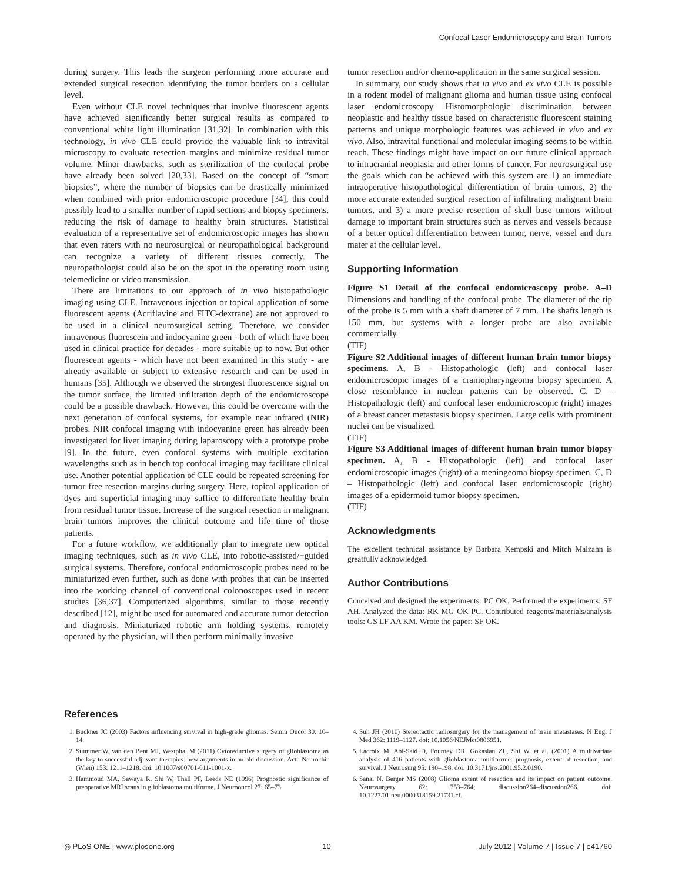Confocal Laser Endomicroscopy and Brain Tumors
during surgery. This leads the surgeon performing more accurate and extended surgical resection identifying the tumor borders on a cellular level.
Even without CLE novel techniques that involve fluorescent agents have achieved significantly better surgical results as compared to conventional white light illumination [31,32]. In combination with this technology, in vivo CLE could provide the valuable link to intravital microscopy to evaluate resection margins and minimize residual tumor volume. Minor drawbacks, such as sterilization of the confocal probe have already been solved [20,33]. Based on the concept of “smart biopsies”, where the number of biopsies can be drastically minimized when combined with prior endomicroscopic procedure [34], this could possibly lead to a smaller number of rapid sections and biopsy specimens, reducing the risk of damage to healthy brain structures. Statistical evaluation of a representative set of endomicroscopic images has shown that even raters with no neurosurgical or neuropathological background can recognize a variety of different tissues correctly. The neuropathologist could also be on the spot in the operating room using telemedicine or video transmission.
There are limitations to our approach of in vivo histopathologic imaging using CLE. Intravenous injection or topical application of some fluorescent agents (Acriflavine and FITC-dextrane) are not approved to be used in a clinical neurosurgical setting. Therefore, we consider intravenous fluorescein and indocyanine green - both of which have been used in clinical practice for decades - more suitable up to now. But other fluorescent agents - which have not been examined in this study - are already available or subject to extensive research and can be used in humans [35]. Although we observed the strongest fluorescence signal on the tumor surface, the limited infiltration depth of the endomicroscope could be a possible drawback. However, this could be overcome with the next generation of confocal systems, for example near infrared (NIR) probes. NIR confocal imaging with indocyanine green has already been investigated for liver imaging during laparoscopy with a prototype probe [9]. In the future, even confocal systems with multiple excitation wavelengths such as in bench top confocal imaging may facilitate clinical use. Another potential application of CLE could be repeated screening for tumor free resection margins during surgery. Here, topical application of dyes and superficial imaging may suffice to differentiate healthy brain from residual tumor tissue. Increase of the surgical resection in malignant brain tumors improves the clinical outcome and life time of those patients.
For a future workflow, we additionally plan to integrate new optical imaging techniques, such as in vivo CLE, into robotic-assisted/−guided surgical systems. Therefore, confocal endomicroscopic probes need to be miniaturized even further, such as done with probes that can be inserted into the working channel of conventional colonoscopes used in recent studies [36,37]. Computerized algorithms, similar to those recently described [12], might be used for automated and accurate tumor detection and diagnosis. Miniaturized robotic arm holding systems, remotely operated by the physician, will then perform minimally invasive
tumor resection and/or chemo-application in the same surgical session.
In summary, our study shows that in vivo and ex vivo CLE is possible in a rodent model of malignant glioma and human tissue using confocal laser endomicroscopy. Histomorphologic discrimination between neoplastic and healthy tissue based on characteristic fluorescent staining patterns and unique morphologic features was achieved in vivo and ex vivo. Also, intravital functional and molecular imaging seems to be within reach. These findings might have impact on our future clinical approach to intracranial neoplasia and other forms of cancer. For neurosurgical use the goals which can be achieved with this system are 1) an immediate intraoperative histopathological differentiation of brain tumors, 2) the more accurate extended surgical resection of infiltrating malignant brain tumors, and 3) a more precise resection of skull base tumors without damage to important brain structures such as nerves and vessels because of a better optical differentiation between tumor, nerve, vessel and dura mater at the cellular level.
Supporting Information
Figure S1 Detail of the confocal endomicroscopy probe. A–D Dimensions and handling of the confocal probe. The diameter of the tip of the probe is 5 mm with a shaft diameter of 7 mm. The shafts length is 150 mm, but systems with a longer probe are also available commercially.
(TIF)
Figure S2 Additional images of different human brain tumor biopsy specimens. A, B - Histopathologic (left) and confocal laser endomicroscopic images of a craniopharyngeoma biopsy specimen. A close resemblance in nuclear patterns can be observed. C, D – Histopathologic (left) and confocal laser endomicroscopic (right) images of a breast cancer metastasis biopsy specimen. Large cells with prominent nuclei can be visualized.
(TIF)
Figure S3 Additional images of different human brain tumor biopsy specimen. A, B - Histopathologic (left) and confocal laser endomicroscopic images (right) of a meningeoma biopsy specimen. C, D – Histopathologic (left) and confocal laser endomicroscopic (right) images of a epidermoid tumor biopsy specimen.
(TIF)
Acknowledgments
The excellent technical assistance by Barbara Kempski and Mitch Malzahn is greatfully acknowledged.
Author Contributions
Conceived and designed the experiments: PC OK. Performed the experiments: SF AH. Analyzed the data: RK MG OK PC. Contributed reagents/materials/analysis tools: GS LF AA KM. Wrote the paper: SF OK.
References
1. Buckner JC (2003) Factors influencing survival in high-grade gliomas. Semin Oncol 30: 10–14.
2. Stummer W, van den Bent MJ, Westphal M (2011) Cytoreductive surgery of glioblastoma as the key to successful adjuvant therapies: new arguments in an old discussion. Acta Neurochir (Wien) 153: 1211–1218. doi: 10.1007/s00701-011-1001-x.
3. Hammoud MA, Sawaya R, Shi W, Thall PF, Leeds NE (1996) Prognostic significance of preoperative MRI scans in glioblastoma multiforme. J Neurooncol 27: 65–73.
4. Suh JH (2010) Stereotactic radiosurgery for the management of brain metastases. N Engl J Med 362: 1119–1127. doi: 10.1056/NEJMct0806951.
5. Lacroix M, Abi-Said D, Fourney DR, Gokaslan ZL, Shi W, et al. (2001) A multivariate analysis of 416 patients with glioblastoma multiforme: prognosis, extent of resection, and survival. J Neurosurg 95: 190–198. doi: 10.3171/jns.2001.95.2.0190.
6. Sanai N, Berger MS (2008) Glioma extent of resection and its impact on patient outcome. Neurosurgery 62: 753–764; discussion264–discussion266. doi: 10.1227/01.neu.0000318159.21731.cf.
◎ PLoS ONE | www.plosone.org 10 July 2012 | Volume 7 | Issue 7 | e41760